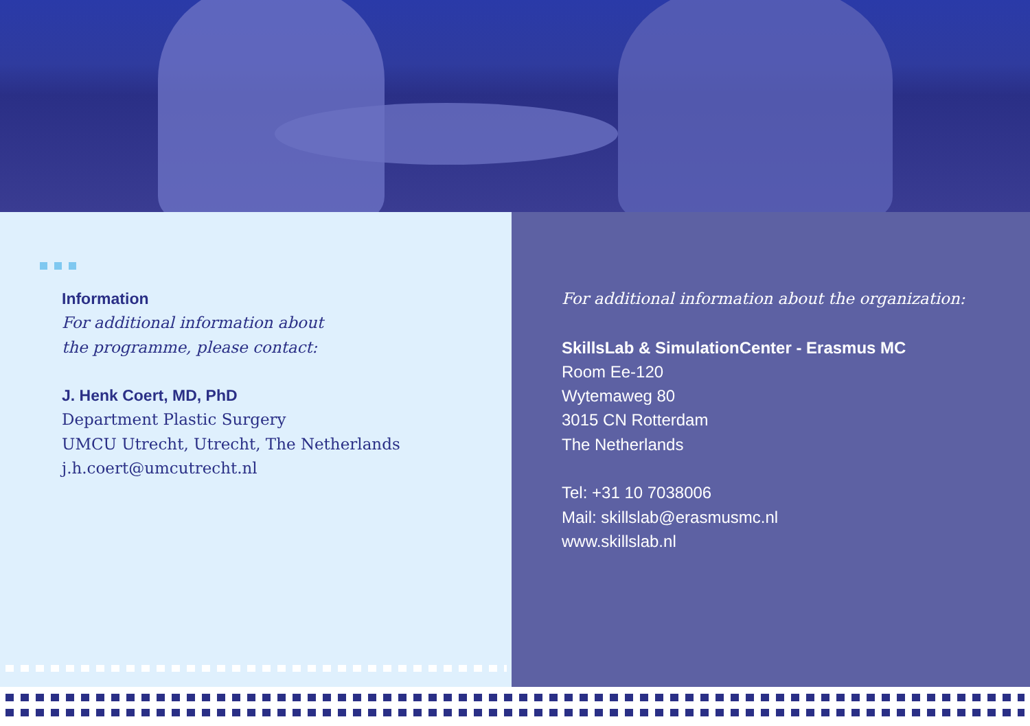Information
For additional information about
the programme, please contact:
J. Henk Coert, MD, PhD
Department Plastic Surgery
UMCU Utrecht, Utrecht, The Netherlands
j.h.coert@umcutrecht.nl
For additional information about the organization:
SkillsLab & SimulationCenter - Erasmus MC
Room Ee-120
Wytemaweg 80
3015 CN Rotterdam
The Netherlands
Tel: +31 10 7038006
Mail: skillslab@erasmusmc.nl
www.skillslab.nl